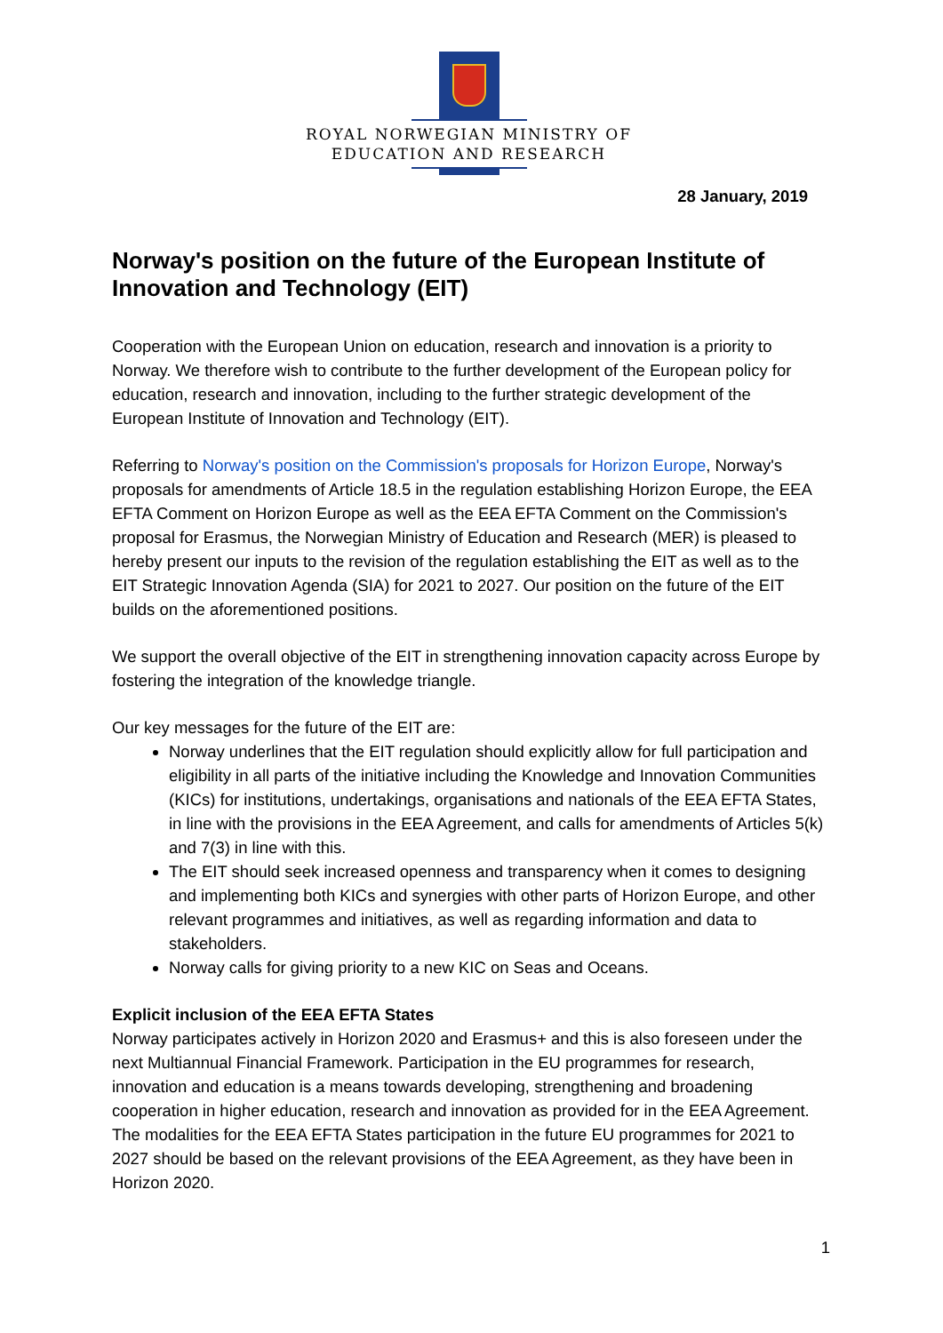ROYAL NORWEGIAN MINISTRY OF
EDUCATION AND RESEARCH
28 January, 2019
Norway's position on the future of the European Institute of Innovation and Technology (EIT)
Cooperation with the European Union on education, research and innovation is a priority to Norway. We therefore wish to contribute to the further development of the European policy for education, research and innovation, including to the further strategic development of the European Institute of Innovation and Technology (EIT).
Referring to Norway's position on the Commission's proposals for Horizon Europe, Norway's proposals for amendments of Article 18.5 in the regulation establishing Horizon Europe, the EEA EFTA Comment on Horizon Europe as well as the EEA EFTA Comment on the Commission's proposal for Erasmus, the Norwegian Ministry of Education and Research (MER) is pleased to hereby present our inputs to the revision of the regulation establishing the EIT as well as to the EIT Strategic Innovation Agenda (SIA) for 2021 to 2027. Our position on the future of the EIT builds on the aforementioned positions.
We support the overall objective of the EIT in strengthening innovation capacity across Europe by fostering the integration of the knowledge triangle.
Our key messages for the future of the EIT are:
Norway underlines that the EIT regulation should explicitly allow for full participation and eligibility in all parts of the initiative including the Knowledge and Innovation Communities (KICs) for institutions, undertakings, organisations and nationals of the EEA EFTA States, in line with the provisions in the EEA Agreement, and calls for amendments of Articles 5(k) and 7(3) in line with this.
The EIT should seek increased openness and transparency when it comes to designing and implementing both KICs and synergies with other parts of Horizon Europe, and other relevant programmes and initiatives, as well as regarding information and data to stakeholders.
Norway calls for giving priority to a new KIC on Seas and Oceans.
Explicit inclusion of the EEA EFTA States
Norway participates actively in Horizon 2020 and Erasmus+ and this is also foreseen under the next Multiannual Financial Framework. Participation in the EU programmes for research, innovation and education is a means towards developing, strengthening and broadening cooperation in higher education, research and innovation as provided for in the EEA Agreement. The modalities for the EEA EFTA States participation in the future EU programmes for 2021 to 2027 should be based on the relevant provisions of the EEA Agreement, as they have been in Horizon 2020.
1